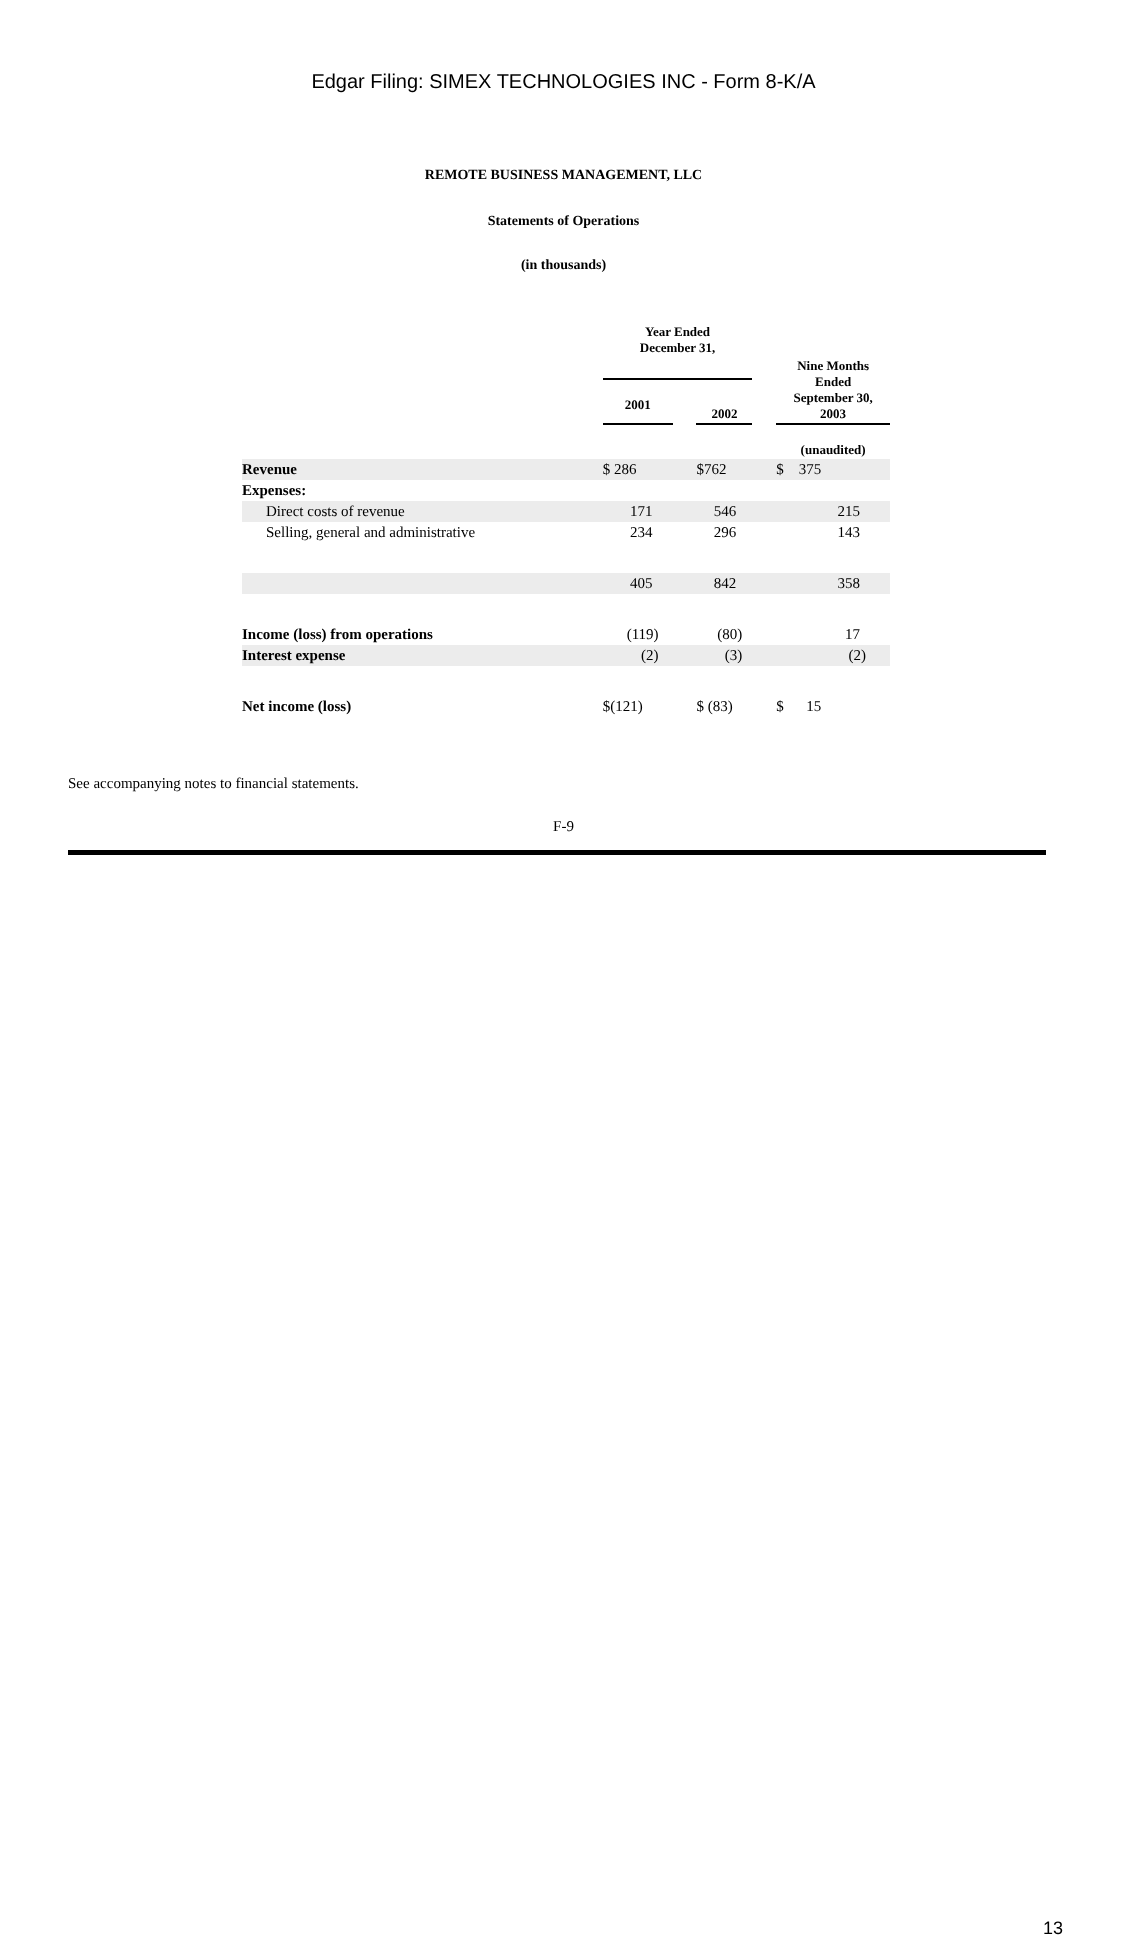Edgar Filing: SIMEX TECHNOLOGIES INC - Form 8-K/A
REMOTE BUSINESS MANAGEMENT, LLC
Statements of Operations
(in thousands)
| | Year Ended December 31, | | | | Nine Months Ended September 30, 2003 |
| --- | --- | --- | --- | --- | --- |
| | 2001 | | 2002 | | |
| | | | | | (unaudited) |
| Revenue | $ 286 | | $762 | | $ 375 |
| Expenses: | | | | | |
| Direct costs of revenue | 171 | | 546 | | 215 |
| Selling, general and administrative | 234 | | 296 | | 143 |
| | 405 | | 842 | | 358 |
| Income (loss) from operations | (119) | | (80) | | 17 |
| Interest expense | (2) | | (3) | | (2) |
| Net income (loss) | $(121) | | $ (83) | | $ 15 |
See accompanying notes to financial statements.
F-9
13